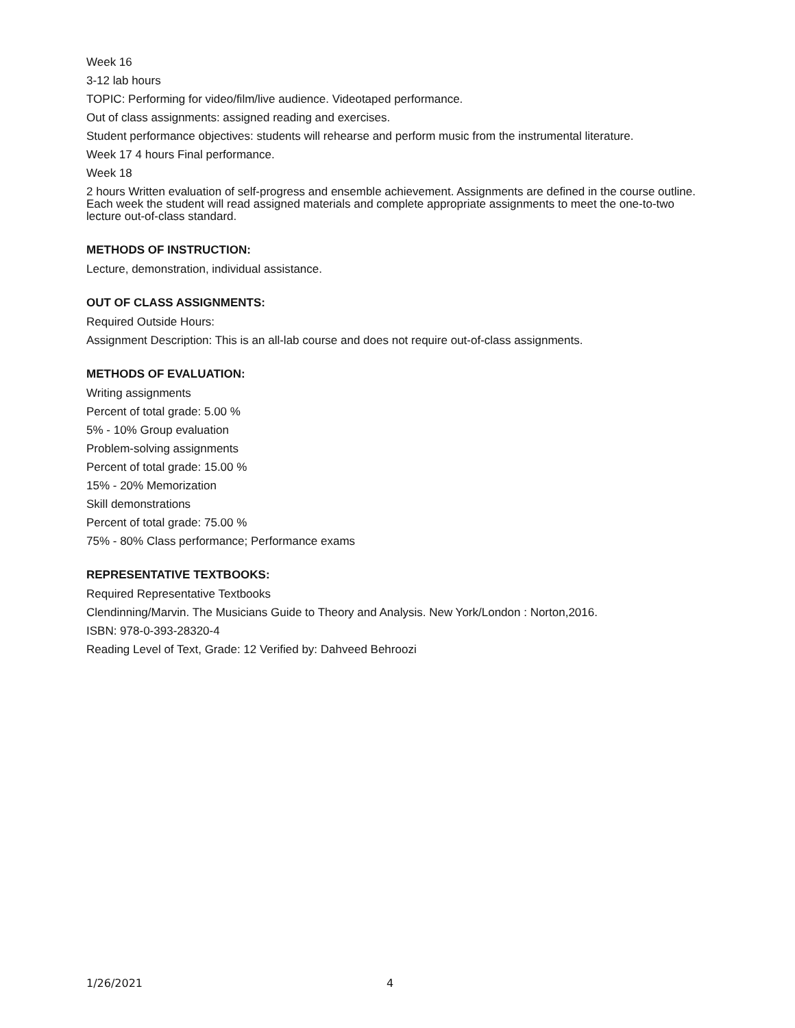Week 16
3-12 lab hours
TOPIC: Performing for video/film/live audience. Videotaped performance.
Out of class assignments: assigned reading and exercises.
Student performance objectives: students will rehearse and perform music from the instrumental literature.
Week 17 4 hours Final performance.
Week 18
2 hours Written evaluation of self-progress and ensemble achievement. Assignments are defined in the course outline. Each week the student will read assigned materials and complete appropriate assignments to meet the one-to-two lecture out-of-class standard.
METHODS OF INSTRUCTION:
Lecture, demonstration, individual assistance.
OUT OF CLASS ASSIGNMENTS:
Required Outside Hours:
Assignment Description: This is an all-lab course and does not require out-of-class assignments.
METHODS OF EVALUATION:
Writing assignments
Percent of total grade: 5.00 %
5% - 10% Group evaluation
Problem-solving assignments
Percent of total grade: 15.00 %
15% - 20% Memorization
Skill demonstrations
Percent of total grade: 75.00 %
75% - 80% Class performance; Performance exams
REPRESENTATIVE TEXTBOOKS:
Required Representative Textbooks
Clendinning/Marvin. The Musicians Guide to Theory and Analysis. New York/London : Norton,2016.
ISBN: 978-0-393-28320-4
Reading Level of Text, Grade: 12 Verified by: Dahveed Behroozi
1/26/2021 4